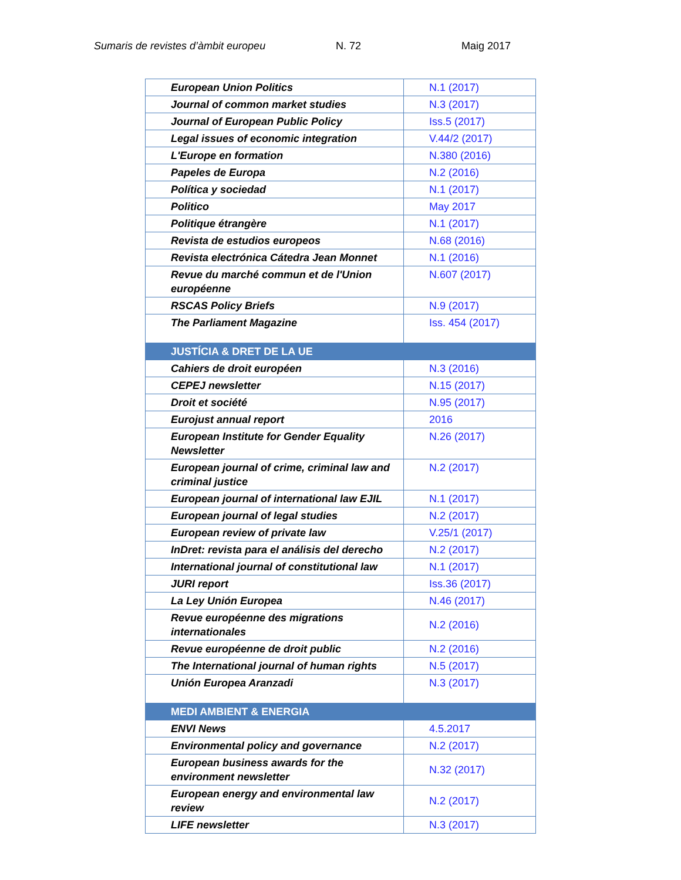Sumaris de revistes d’àmbit europeu N. 72 Maig 2017
| European Union Politics | N.1 (2017) |
| Journal of common market studies | N.3 (2017) |
| Journal of European Public Policy | Iss.5 (2017) |
| Legal issues of economic integration | V.44/2 (2017) |
| L'Europe en formation | N.380 (2016) |
| Papeles de Europa | N.2 (2016) |
| Política y sociedad | N.1 (2017) |
| Politico | May 2017 |
| Politique étrangère | N.1 (2017) |
| Revista de estudios europeos | N.68 (2016) |
| Revista electrónica Cátedra Jean Monnet | N.1 (2016) |
| Revue du marché commun et de l'Union européenne | N.607 (2017) |
| RSCAS Policy Briefs | N.9 (2017) |
| The Parliament Magazine | Iss. 454 (2017) |
| JUSTÍCIA & DRET DE LA UE | |
| Cahiers de droit européen | N.3 (2016) |
| CEPEJ newsletter | N.15 (2017) |
| Droit et société | N.95 (2017) |
| Eurojust annual report | 2016 |
| European Institute for Gender Equality Newsletter | N.26 (2017) |
| European journal of crime, criminal law and criminal justice | N.2 (2017) |
| European journal of international law EJIL | N.1 (2017) |
| European journal of legal studies | N.2 (2017) |
| European review of private law | V.25/1 (2017) |
| InDret: revista para el análisis del derecho | N.2 (2017) |
| International journal of constitutional law | N.1 (2017) |
| JURI report | Iss.36 (2017) |
| La Ley Unión Europea | N.46 (2017) |
| Revue européenne des migrations internationales | N.2 (2016) |
| Revue européenne de droit public | N.2 (2016) |
| The International journal of human rights | N.5 (2017) |
| Unión Europea Aranzadi | N.3 (2017) |
| MEDI AMBIENT & ENERGIA | |
| ENVI News | 4.5.2017 |
| Environmental policy and governance | N.2 (2017) |
| European business awards for the environment newsletter | N.32 (2017) |
| European energy and environmental law review | N.2 (2017) |
| LIFE newsletter | N.3 (2017) |